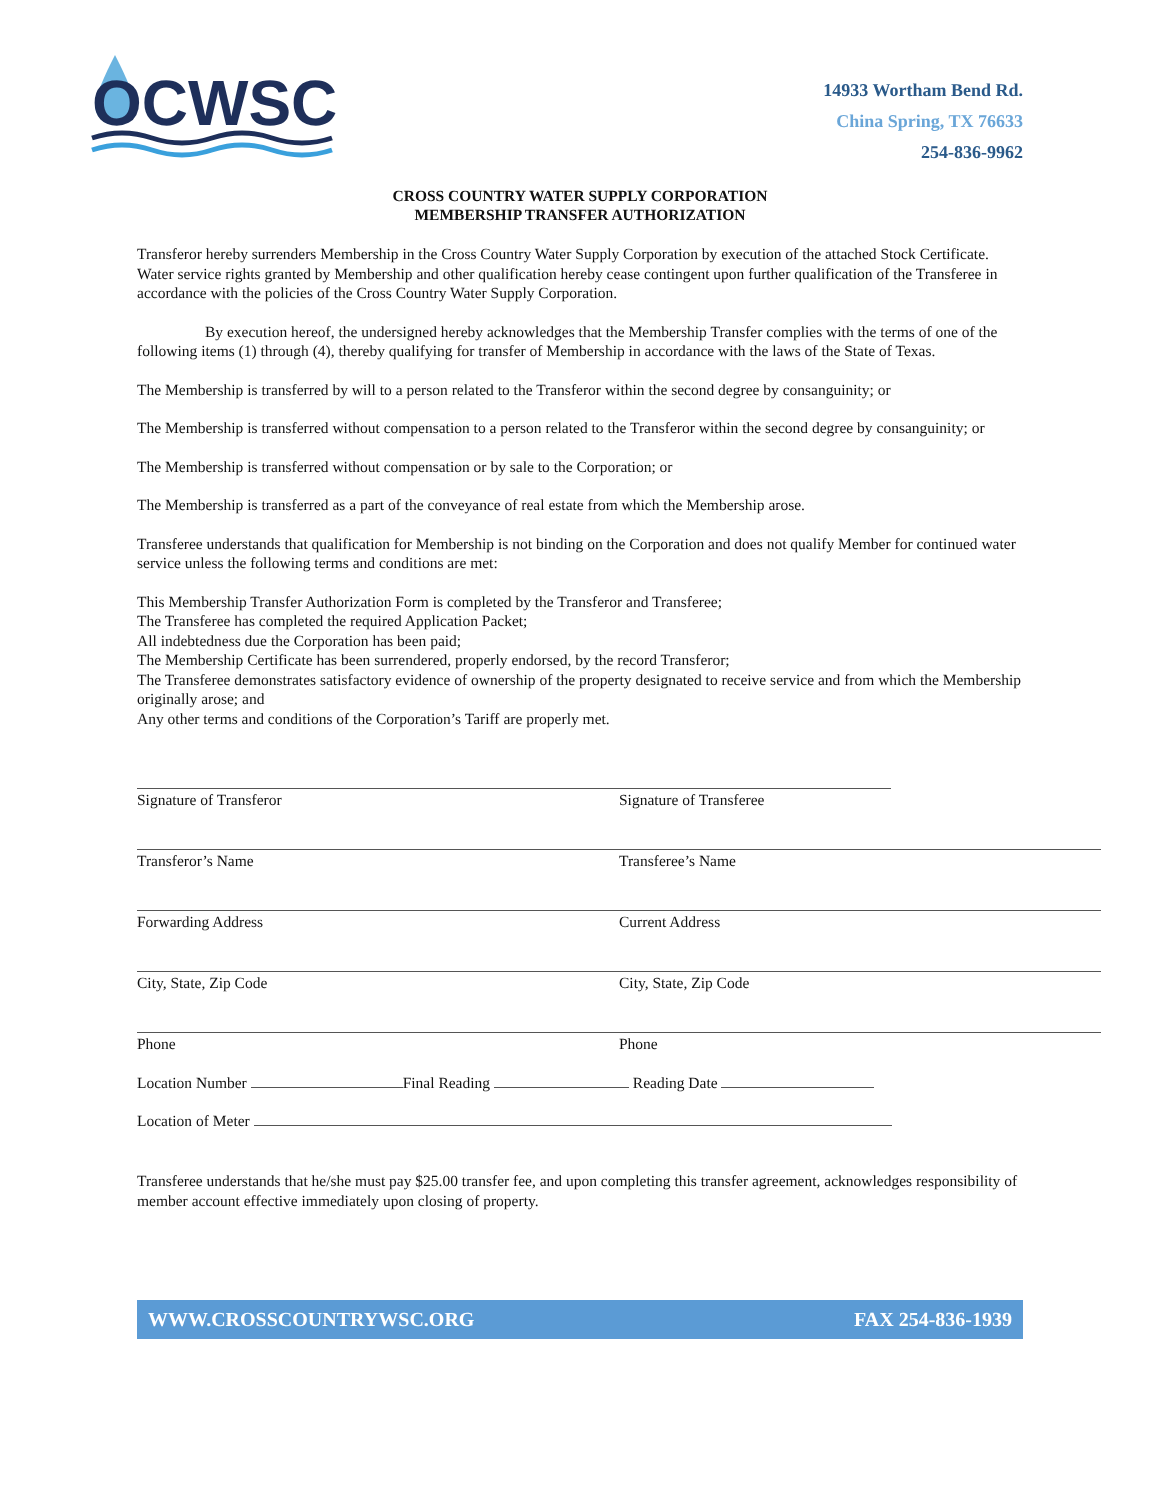OCWSC
14933 Wortham Bend Rd.
China Spring, TX 76633
254-836-9962
CROSS COUNTRY WATER SUPPLY CORPORATION
MEMBERSHIP TRANSFER AUTHORIZATION
Transferor hereby surrenders Membership in the Cross Country Water Supply Corporation by execution of the attached Stock Certificate. Water service rights granted by Membership and other qualification hereby cease contingent upon further qualification of the Transferee in accordance with the policies of the Cross Country Water Supply Corporation.
By execution hereof, the undersigned hereby acknowledges that the Membership Transfer complies with the terms of one of the following items (1) through (4), thereby qualifying for transfer of Membership in accordance with the laws of the State of Texas.
The Membership is transferred by will to a person related to the Transferor within the second degree by consanguinity; or
The Membership is transferred without compensation to a person related to the Transferor within the second degree by consanguinity; or
The Membership is transferred without compensation or by sale to the Corporation; or
The Membership is transferred as a part of the conveyance of real estate from which the Membership arose.
Transferee understands that qualification for Membership is not binding on the Corporation and does not qualify Member for continued water service unless the following terms and conditions are met:
This Membership Transfer Authorization Form is completed by the Transferor and Transferee;
The Transferee has completed the required Application Packet;
All indebtedness due the Corporation has been paid;
The Membership Certificate has been surrendered, properly endorsed, by the record Transferor;
The Transferee demonstrates satisfactory evidence of ownership of the property designated to receive service and from which the Membership originally arose; and
Any other terms and conditions of the Corporation’s Tariff are properly met.
Signature of Transferor
Transferor’s Name
Forwarding Address
City, State, Zip Code
Phone
Signature of Transferee
Transferee’s Name
Current Address
City, State, Zip Code
Phone
Location Number Final Reading Reading Date
Location of Meter
Transferee understands that he/she must pay $25.00 transfer fee, and upon completing this transfer agreement, acknowledges responsibility of member account effective immediately upon closing of property.
WWW.CROSSCOUNTRYWSC.ORG FAX 254-836-1939